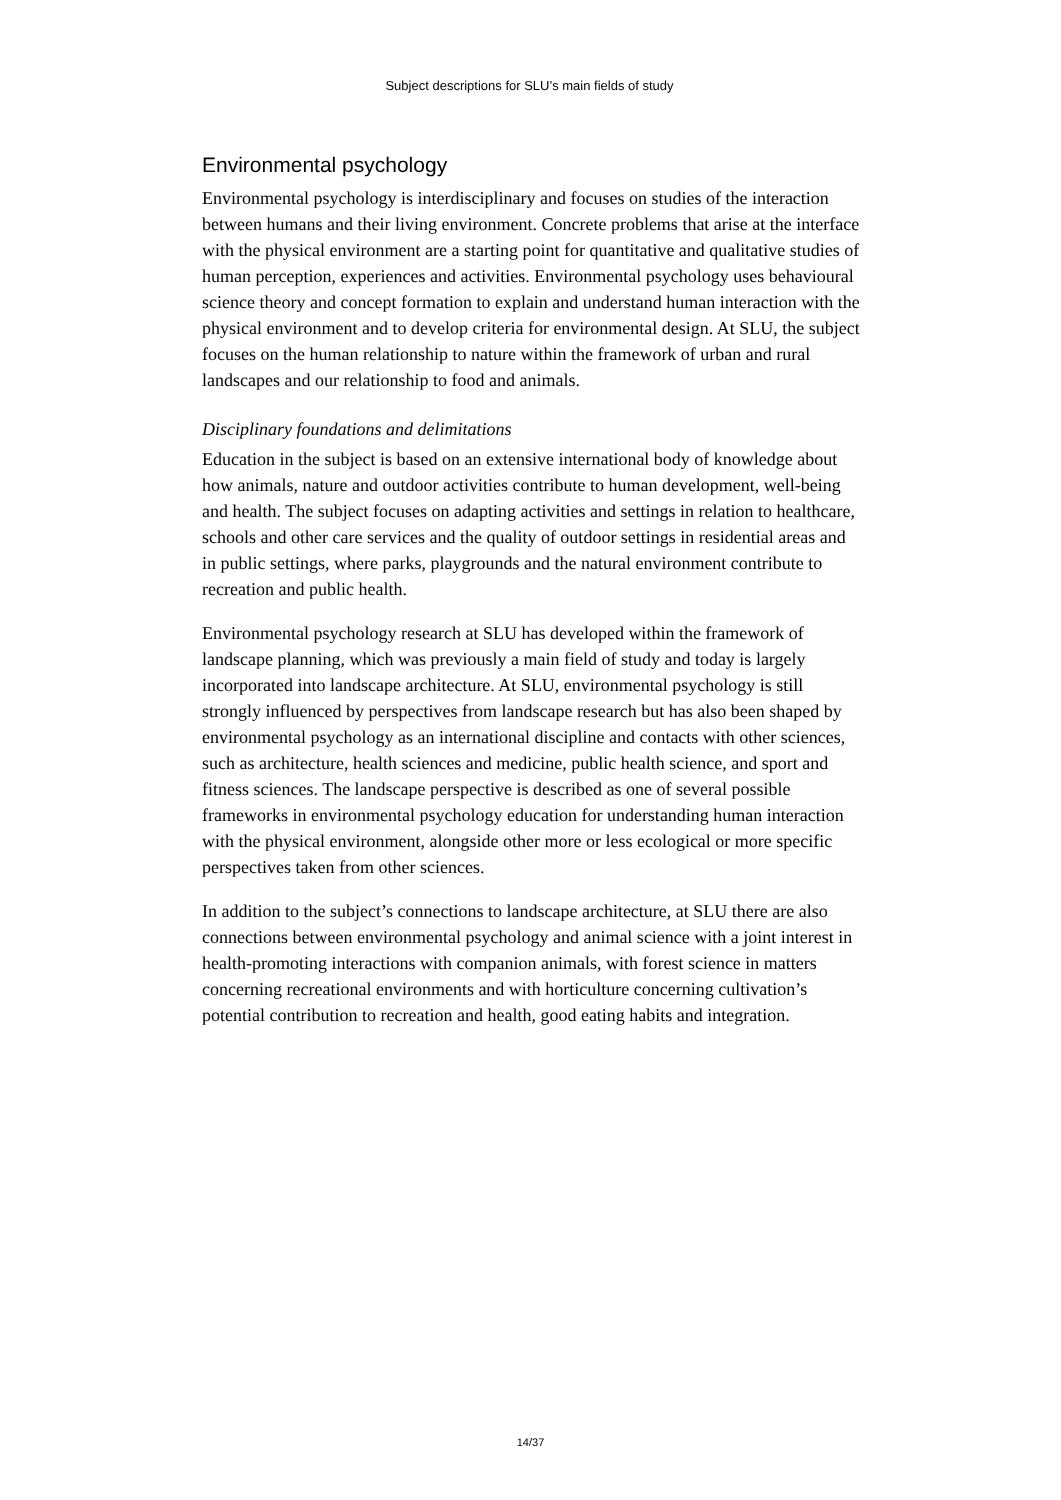Subject descriptions for SLU’s main fields of study
Environmental psychology
Environmental psychology is interdisciplinary and focuses on studies of the interaction between humans and their living environment. Concrete problems that arise at the interface with the physical environment are a starting point for quantitative and qualitative studies of human perception, experiences and activities. Environmental psychology uses behavioural science theory and concept formation to explain and understand human interaction with the physical environment and to develop criteria for environmental design. At SLU, the subject focuses on the human relationship to nature within the framework of urban and rural landscapes and our relationship to food and animals.
Disciplinary foundations and delimitations
Education in the subject is based on an extensive international body of knowledge about how animals, nature and outdoor activities contribute to human development, well-being and health. The subject focuses on adapting activities and settings in relation to healthcare, schools and other care services and the quality of outdoor settings in residential areas and in public settings, where parks, playgrounds and the natural environment contribute to recreation and public health.
Environmental psychology research at SLU has developed within the framework of landscape planning, which was previously a main field of study and today is largely incorporated into landscape architecture. At SLU, environmental psychology is still strongly influenced by perspectives from landscape research but has also been shaped by environmental psychology as an international discipline and contacts with other sciences, such as architecture, health sciences and medicine, public health science, and sport and fitness sciences. The landscape perspective is described as one of several possible frameworks in environmental psychology education for understanding human interaction with the physical environment, alongside other more or less ecological or more specific perspectives taken from other sciences.
In addition to the subject’s connections to landscape architecture, at SLU there are also connections between environmental psychology and animal science with a joint interest in health-promoting interactions with companion animals, with forest science in matters concerning recreational environments and with horticulture concerning cultivation’s potential contribution to recreation and health, good eating habits and integration.
14/37